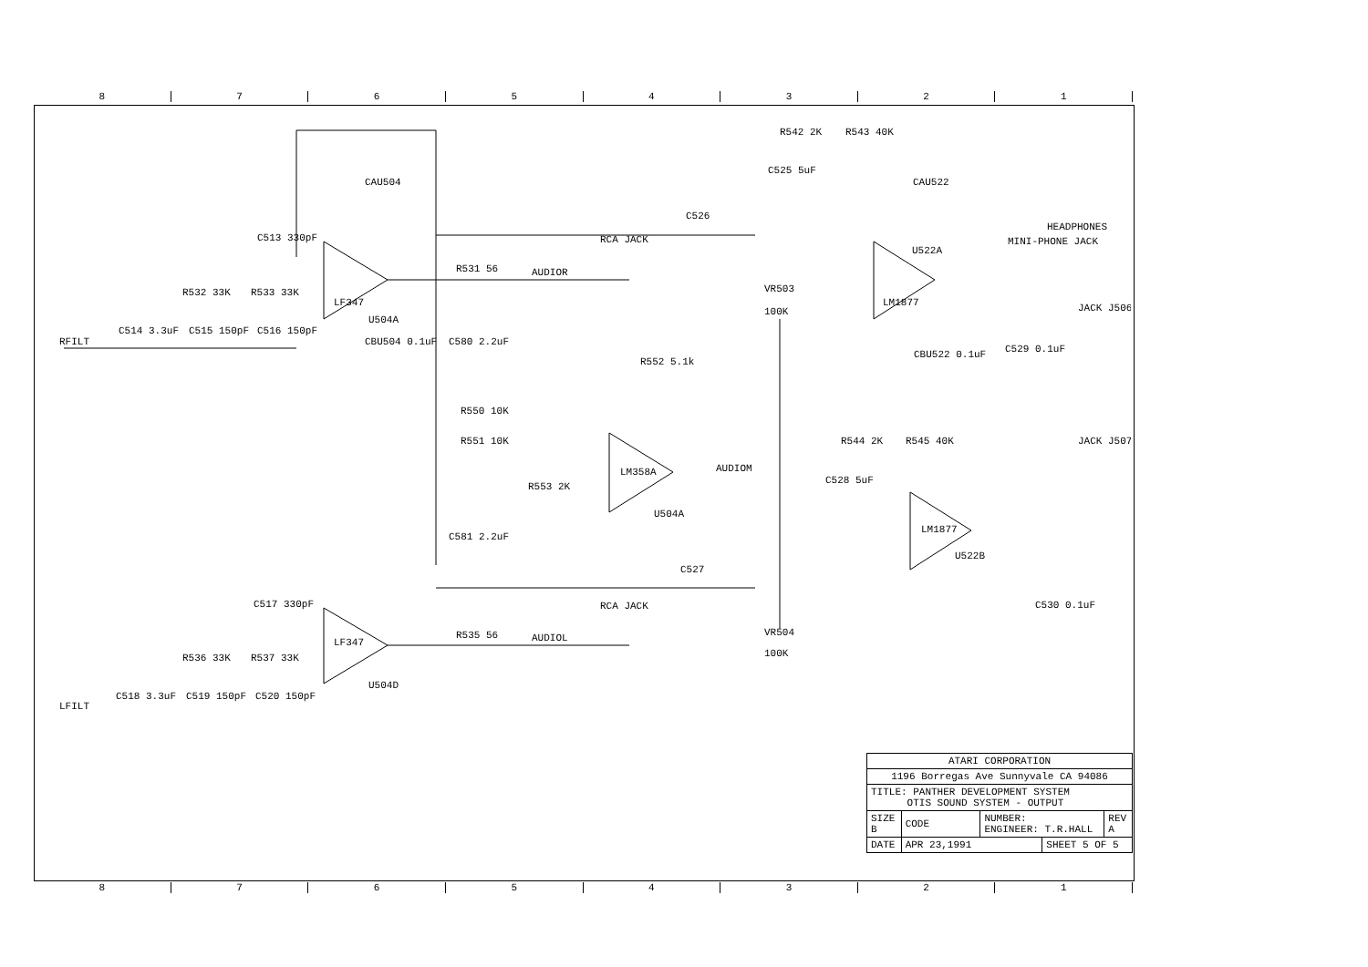8 7 6 5 4 3 2 1
RFILT
LFILT
LF347
LF347
U504A
U504D
LM358A
U504A
LM1877
U522A
LM1877
U522B
AUDIOR
AUDIOL
AUDIOM
RCA JACK
RCA JACK
HEADPHONES
MINI-PHONE JACK
JACK J506
JACK J507
VR503
100K
VR504
100K
CAU504
CAU522
C526
C527
C580 2.2uF
C581 2.2uF
R532 33K
R533 33K
C513 330pF
C514 3.3uF
C515 150pF
C516 150pF
R531 56
R535 56
R552 5.1k
R550 10K
R551 10K
R553 2K
R542 2K
R543 40K
C525 5uF
R544 2K
R545 40K
C528 5uF
CBU504 0.1uF
CBU522 0.1uF
C529 0.1uF
C530 0.1uF
C517 330pF
R536 33K
R537 33K
C518 3.3uF
C519 150pF
C520 150pF
| ATARI CORPORATION | | | | |
| 1196 Borregas Ave Sunnyvale CA 94086 | | | | |
| TITLE: PANTHER DEVELOPMENT SYSTEM OTIS SOUND SYSTEM - OUTPUT | | | | |
| SIZE B | CODE | NUMBER: ENGINEER: T.R.HALL | | REV A |
| DATE | APR 23,1991 | | SHEET 5 OF 5 | |
8 7 6 5 4 3 2 1